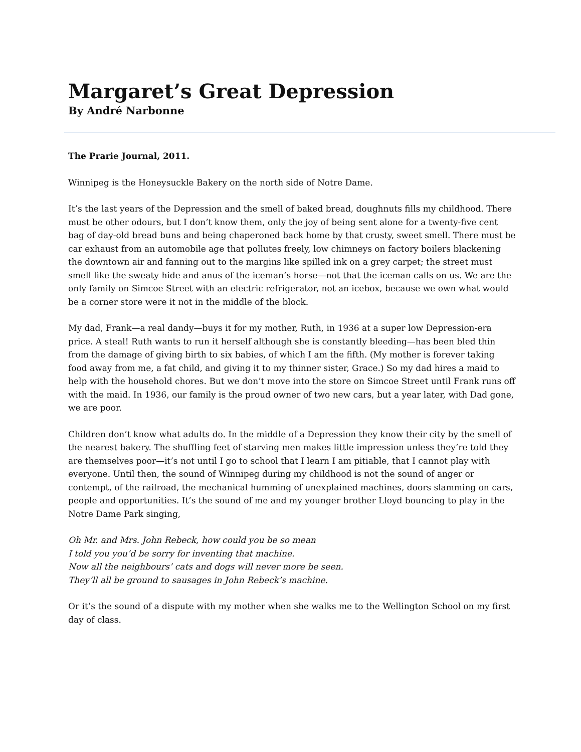Margaret’s Great Depression
By André Narbonne
The Prarie Journal, 2011.
Winnipeg is the Honeysuckle Bakery on the north side of Notre Dame.
It’s the last years of the Depression and the smell of baked bread, doughnuts fills my childhood. There must be other odours, but I don’t know them, only the joy of being sent alone for a twenty-five cent bag of day-old bread buns and being chaperoned back home by that crusty, sweet smell. There must be car exhaust from an automobile age that pollutes freely, low chimneys on factory boilers blackening the downtown air and fanning out to the margins like spilled ink on a grey carpet; the street must smell like the sweaty hide and anus of the iceman’s horse—not that the iceman calls on us. We are the only family on Simcoe Street with an electric refrigerator, not an icebox, because we own what would be a corner store were it not in the middle of the block.
My dad, Frank—a real dandy—buys it for my mother, Ruth, in 1936 at a super low Depression-era price. A steal! Ruth wants to run it herself although she is constantly bleeding—has been bled thin from the damage of giving birth to six babies, of which I am the fifth. (My mother is forever taking food away from me, a fat child, and giving it to my thinner sister, Grace.) So my dad hires a maid to help with the household chores. But we don’t move into the store on Simcoe Street until Frank runs off with the maid. In 1936, our family is the proud owner of two new cars, but a year later, with Dad gone, we are poor.
Children don’t know what adults do. In the middle of a Depression they know their city by the smell of the nearest bakery. The shuffling feet of starving men makes little impression unless they’re told they are themselves poor—it’s not until I go to school that I learn I am pitiable, that I cannot play with everyone. Until then, the sound of Winnipeg during my childhood is not the sound of anger or contempt, of the railroad, the mechanical humming of unexplained machines, doors slamming on cars, people and opportunities. It’s the sound of me and my younger brother Lloyd bouncing to play in the Notre Dame Park singing,
Oh Mr. and Mrs. John Rebeck, how could you be so mean
I told you you’d be sorry for inventing that machine.
Now all the neighbours’ cats and dogs will never more be seen.
They’ll all be ground to sausages in John Rebeck’s machine.
Or it’s the sound of a dispute with my mother when she walks me to the Wellington School on my first day of class.